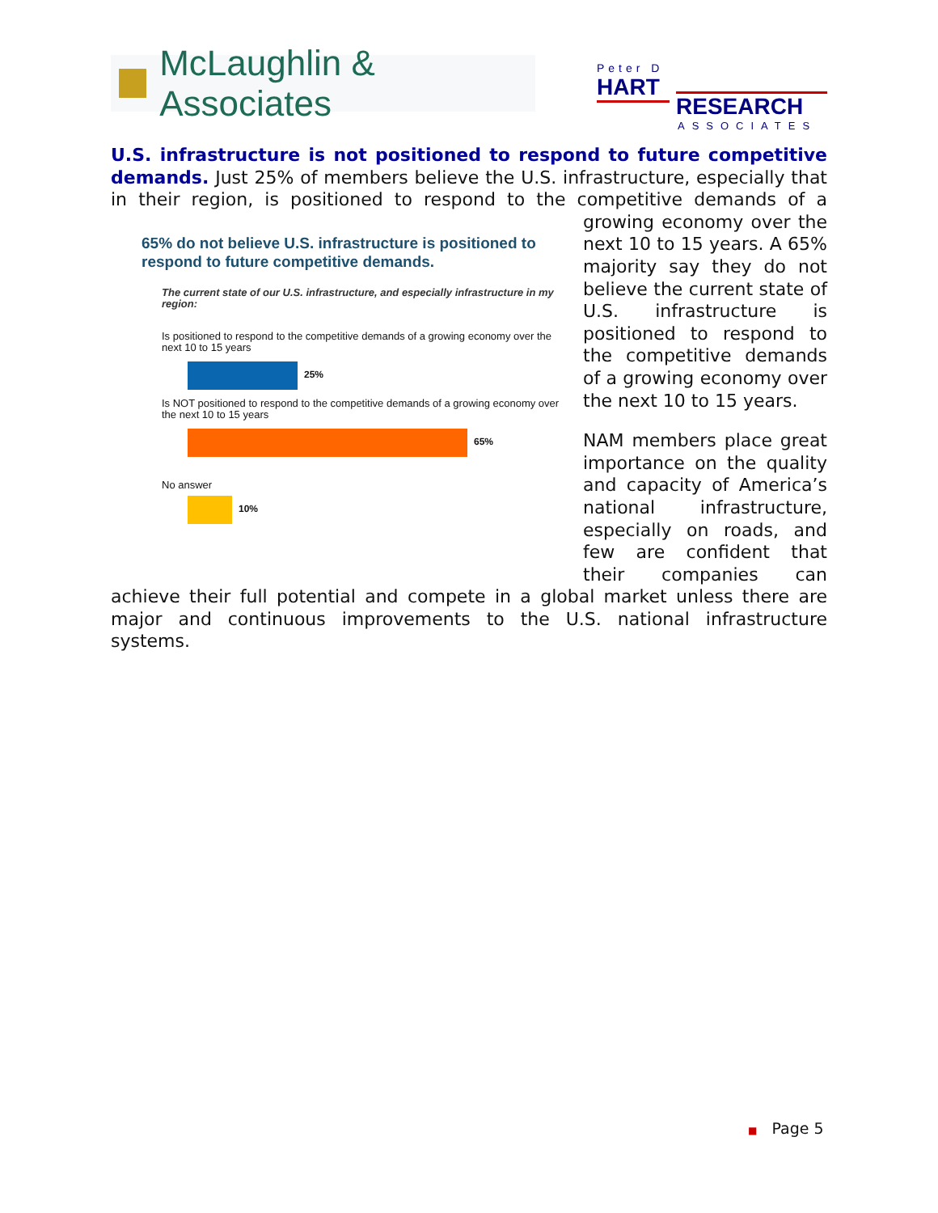McLaughlin & Associates
Peter D
HART
RESEARCH
ASSOCIATES
U.S. infrastructure is not positioned to respond to future competitive demands. Just 25% of members believe the U.S. infrastructure, especially that in their region, is positioned to respond to the competitive demands of a
65% do not believe U.S. infrastructure is positioned to respond to future competitive demands.
The current state of our U.S. infrastructure, and especially infrastructure in my region:
Is positioned to respond to the competitive demands of a growing economy over the next 10 to 15 years
25%
Is NOT positioned to respond to the competitive demands of a growing economy over the next 10 to 15 years
65%
No answer
10%
growing economy over the next 10 to 15 years. A 65% majority say they do not believe the current state of U.S. infrastructure is positioned to respond to the competitive demands of a growing economy over the next 10 to 15 years.
NAM members place great importance on the quality and capacity of America’s national infrastructure, especially on roads, and few are confident that their companies can achieve their full potential and compete in a global market unless there are major and continuous improvements to the U.S. national infrastructure systems.
■ Page 5